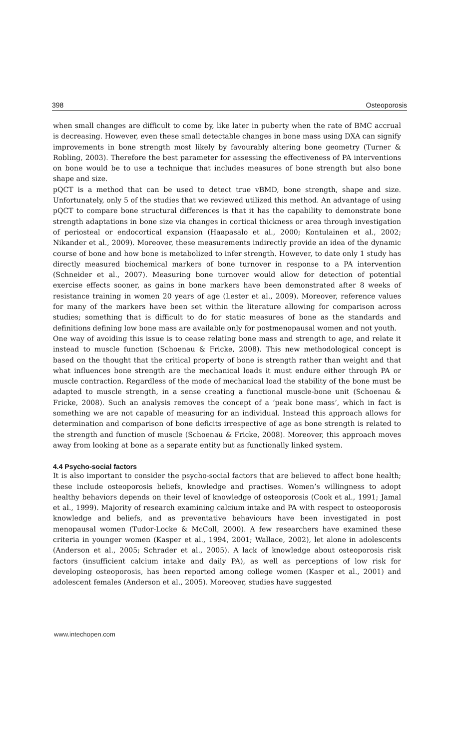398 Osteoporosis
when small changes are difficult to come by, like later in puberty when the rate of BMC accrual is decreasing. However, even these small detectable changes in bone mass using DXA can signify improvements in bone strength most likely by favourably altering bone geometry (Turner & Robling, 2003). Therefore the best parameter for assessing the effectiveness of PA interventions on bone would be to use a technique that includes measures of bone strength but also bone shape and size.
pQCT is a method that can be used to detect true vBMD, bone strength, shape and size. Unfortunately, only 5 of the studies that we reviewed utilized this method. An advantage of using pQCT to compare bone structural differences is that it has the capability to demonstrate bone strength adaptations in bone size via changes in cortical thickness or area through investigation of periosteal or endocortical expansion (Haapasalo et al., 2000; Kontulainen et al., 2002; Nikander et al., 2009). Moreover, these measurements indirectly provide an idea of the dynamic course of bone and how bone is metabolized to infer strength. However, to date only 1 study has directly measured biochemical markers of bone turnover in response to a PA intervention (Schneider et al., 2007). Measuring bone turnover would allow for detection of potential exercise effects sooner, as gains in bone markers have been demonstrated after 8 weeks of resistance training in women 20 years of age (Lester et al., 2009). Moreover, reference values for many of the markers have been set within the literature allowing for comparison across studies; something that is difficult to do for static measures of bone as the standards and definitions defining low bone mass are available only for postmenopausal women and not youth.
One way of avoiding this issue is to cease relating bone mass and strength to age, and relate it instead to muscle function (Schoenau & Fricke, 2008). This new methodological concept is based on the thought that the critical property of bone is strength rather than weight and that what influences bone strength are the mechanical loads it must endure either through PA or muscle contraction. Regardless of the mode of mechanical load the stability of the bone must be adapted to muscle strength, in a sense creating a functional muscle-bone unit (Schoenau & Fricke, 2008). Such an analysis removes the concept of a ‘peak bone mass’, which in fact is something we are not capable of measuring for an individual. Instead this approach allows for determination and comparison of bone deficits irrespective of age as bone strength is related to the strength and function of muscle (Schoenau & Fricke, 2008). Moreover, this approach moves away from looking at bone as a separate entity but as functionally linked system.
4.4 Psycho-social factors
It is also important to consider the psycho-social factors that are believed to affect bone health; these include osteoporosis beliefs, knowledge and practises. Women’s willingness to adopt healthy behaviors depends on their level of knowledge of osteoporosis (Cook et al., 1991; Jamal et al., 1999). Majority of research examining calcium intake and PA with respect to osteoporosis knowledge and beliefs, and as preventative behaviours have been investigated in post menopausal women (Tudor-Locke & McColl, 2000). A few researchers have examined these criteria in younger women (Kasper et al., 1994, 2001; Wallace, 2002), let alone in adolescents (Anderson et al., 2005; Schrader et al., 2005). A lack of knowledge about osteoporosis risk factors (insufficient calcium intake and daily PA), as well as perceptions of low risk for developing osteoporosis, has been reported among college women (Kasper et al., 2001) and adolescent females (Anderson et al., 2005). Moreover, studies have suggested
www.intechopen.com